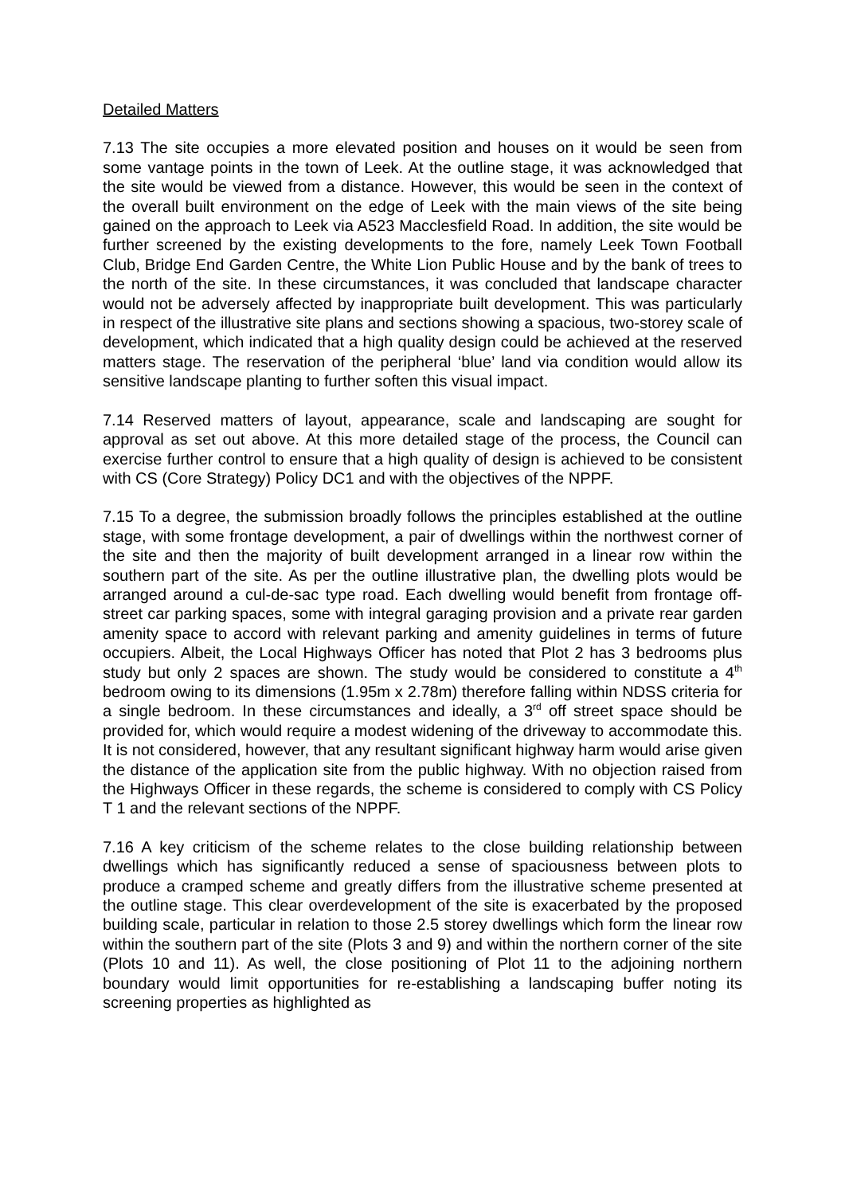Detailed Matters
7.13 The site occupies a more elevated position and houses on it would be seen from some vantage points in the town of Leek. At the outline stage, it was acknowledged that the site would be viewed from a distance. However, this would be seen in the context of the overall built environment on the edge of Leek with the main views of the site being gained on the approach to Leek via A523 Macclesfield Road. In addition, the site would be further screened by the existing developments to the fore, namely Leek Town Football Club, Bridge End Garden Centre, the White Lion Public House and by the bank of trees to the north of the site. In these circumstances, it was concluded that landscape character would not be adversely affected by inappropriate built development. This was particularly in respect of the illustrative site plans and sections showing a spacious, two-storey scale of development, which indicated that a high quality design could be achieved at the reserved matters stage. The reservation of the peripheral ‘blue’ land via condition would allow its sensitive landscape planting to further soften this visual impact.
7.14 Reserved matters of layout, appearance, scale and landscaping are sought for approval as set out above. At this more detailed stage of the process, the Council can exercise further control to ensure that a high quality of design is achieved to be consistent with CS (Core Strategy) Policy DC1 and with the objectives of the NPPF.
7.15 To a degree, the submission broadly follows the principles established at the outline stage, with some frontage development, a pair of dwellings within the northwest corner of the site and then the majority of built development arranged in a linear row within the southern part of the site. As per the outline illustrative plan, the dwelling plots would be arranged around a cul-de-sac type road. Each dwelling would benefit from frontage off-street car parking spaces, some with integral garaging provision and a private rear garden amenity space to accord with relevant parking and amenity guidelines in terms of future occupiers. Albeit, the Local Highways Officer has noted that Plot 2 has 3 bedrooms plus study but only 2 spaces are shown. The study would be considered to constitute a 4<sup>th</sup> bedroom owing to its dimensions (1.95m x 2.78m) therefore falling within NDSS criteria for a single bedroom. In these circumstances and ideally, a 3<sup>rd</sup> off street space should be provided for, which would require a modest widening of the driveway to accommodate this. It is not considered, however, that any resultant significant highway harm would arise given the distance of the application site from the public highway. With no objection raised from the Highways Officer in these regards, the scheme is considered to comply with CS Policy T 1 and the relevant sections of the NPPF.
7.16 A key criticism of the scheme relates to the close building relationship between dwellings which has significantly reduced a sense of spaciousness between plots to produce a cramped scheme and greatly differs from the illustrative scheme presented at the outline stage. This clear overdevelopment of the site is exacerbated by the proposed building scale, particular in relation to those 2.5 storey dwellings which form the linear row within the southern part of the site (Plots 3 and 9) and within the northern corner of the site (Plots 10 and 11). As well, the close positioning of Plot 11 to the adjoining northern boundary would limit opportunities for re-establishing a landscaping buffer noting its screening properties as highlighted as